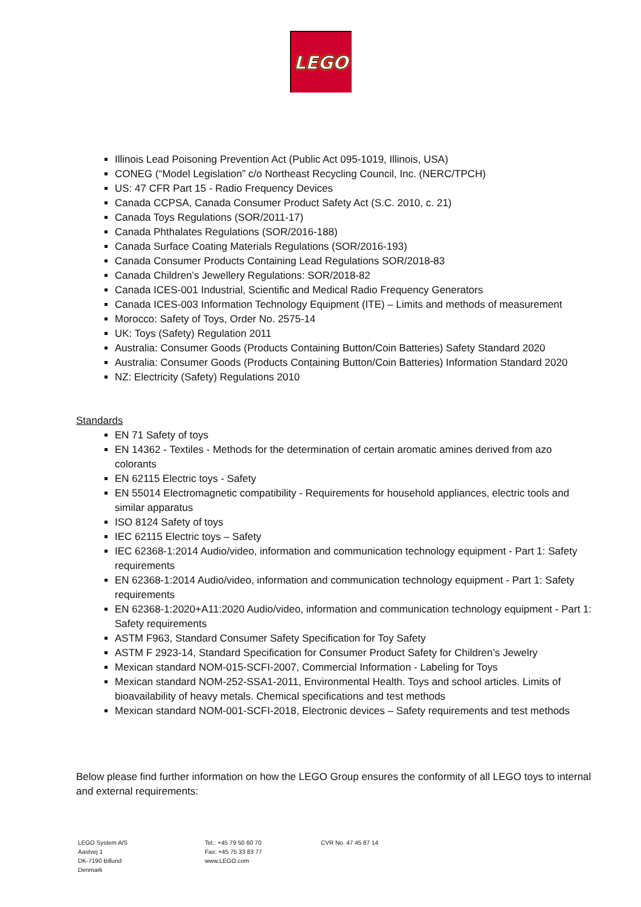LEGO
Illinois Lead Poisoning Prevention Act (Public Act 095-1019, Illinois, USA)
CONEG (“Model Legislation” c/o Northeast Recycling Council, Inc. (NERC/TPCH)
US: 47 CFR Part 15 - Radio Frequency Devices
Canada CCPSA, Canada Consumer Product Safety Act (S.C. 2010, c. 21)
Canada Toys Regulations (SOR/2011-17)
Canada Phthalates Regulations (SOR/2016-188)
Canada Surface Coating Materials Regulations (SOR/2016-193)
Canada Consumer Products Containing Lead Regulations SOR/2018-83
Canada Children’s Jewellery Regulations: SOR/2018-82
Canada ICES-001 Industrial, Scientific and Medical Radio Frequency Generators
Canada ICES-003 Information Technology Equipment (ITE) – Limits and methods of measurement
Morocco: Safety of Toys, Order No. 2575-14
UK: Toys (Safety) Regulation 2011
Australia: Consumer Goods (Products Containing Button/Coin Batteries) Safety Standard 2020
Australia: Consumer Goods (Products Containing Button/Coin Batteries) Information Standard 2020
NZ: Electricity (Safety) Regulations 2010
Standards
EN 71 Safety of toys
EN 14362 - Textiles - Methods for the determination of certain aromatic amines derived from azo colorants
EN 62115 Electric toys - Safety
EN 55014 Electromagnetic compatibility - Requirements for household appliances, electric tools and similar apparatus
ISO 8124 Safety of toys
IEC 62115 Electric toys – Safety
IEC 62368-1:2014 Audio/video, information and communication technology equipment - Part 1: Safety requirements
EN 62368-1:2014 Audio/video, information and communication technology equipment - Part 1: Safety requirements
EN 62368-1:2020+A11:2020 Audio/video, information and communication technology equipment - Part 1: Safety requirements
ASTM F963, Standard Consumer Safety Specification for Toy Safety
ASTM F 2923-14, Standard Specification for Consumer Product Safety for Children’s Jewelry
Mexican standard NOM-015-SCFI-2007, Commercial Information - Labeling for Toys
Mexican standard NOM-252-SSA1-2011, Environmental Health. Toys and school articles. Limits of bioavailability of heavy metals. Chemical specifications and test methods
Mexican standard NOM-001-SCFI-2018, Electronic devices – Safety requirements and test methods
Below please find further information on how the LEGO Group ensures the conformity of all LEGO toys to internal and external requirements:
LEGO System A/S
Aastvej 1
DK-7190 Billund
Denmark
Tel.: +45 79 50 60 70
Fax: +45 75 33 83 77
www.LEGO.com
CVR No. 47 45 87 14